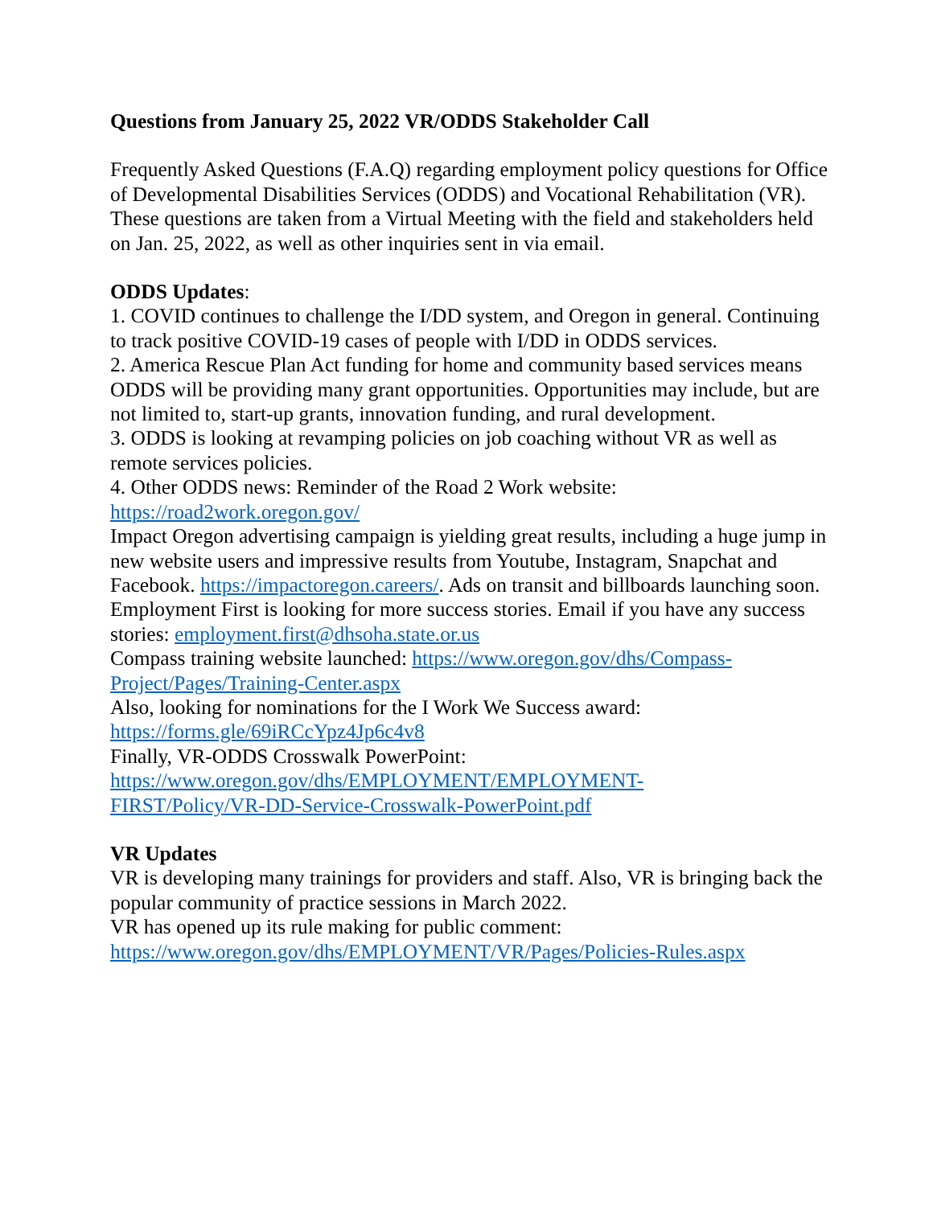Questions from January 25, 2022 VR/ODDS Stakeholder Call
Frequently Asked Questions (F.A.Q) regarding employment policy questions for Office of Developmental Disabilities Services (ODDS) and Vocational Rehabilitation (VR). These questions are taken from a Virtual Meeting with the field and stakeholders held on Jan. 25, 2022, as well as other inquiries sent in via email.
ODDS Updates:
1. COVID continues to challenge the I/DD system, and Oregon in general. Continuing to track positive COVID-19 cases of people with I/DD in ODDS services.
2. America Rescue Plan Act funding for home and community based services means ODDS will be providing many grant opportunities. Opportunities may include, but are not limited to, start-up grants, innovation funding, and rural development.
3. ODDS is looking at revamping policies on job coaching without VR as well as remote services policies.
4. Other ODDS news: Reminder of the Road 2 Work website:
https://road2work.oregon.gov/
Impact Oregon advertising campaign is yielding great results, including a huge jump in new website users and impressive results from Youtube, Instagram, Snapchat and Facebook. https://impactoregon.careers/. Ads on transit and billboards launching soon.
Employment First is looking for more success stories. Email if you have any success stories: employment.first@dhsoha.state.or.us
Compass training website launched: https://www.oregon.gov/dhs/Compass-Project/Pages/Training-Center.aspx
Also, looking for nominations for the I Work We Success award:
https://forms.gle/69iRCcYpz4Jp6c4v8
Finally, VR-ODDS Crosswalk PowerPoint:
https://www.oregon.gov/dhs/EMPLOYMENT/EMPLOYMENT-
FIRST/Policy/VR-DD-Service-Crosswalk-PowerPoint.pdf
VR Updates
VR is developing many trainings for providers and staff. Also, VR is bringing back the popular community of practice sessions in March 2022.
VR has opened up its rule making for public comment:
https://www.oregon.gov/dhs/EMPLOYMENT/VR/Pages/Policies-Rules.aspx